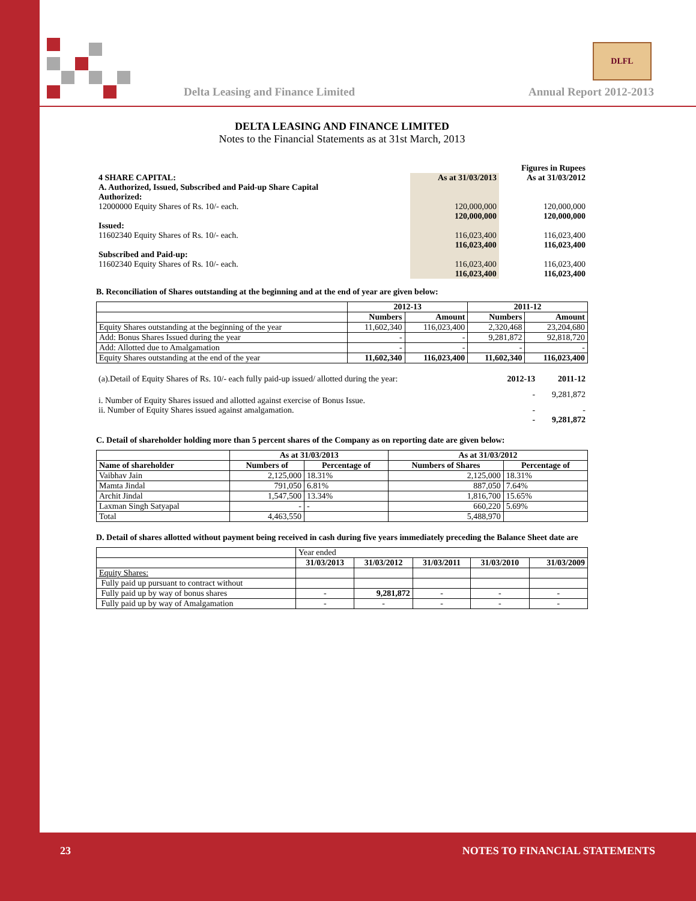Delta Leasing and Finance Limited Annual Report 2012-2013
DLFL
DELTA LEASING AND FINANCE LIMITED
Notes to the Financial Statements as at 31st March, 2013
| | Figures in Rupees | |
| 4 SHARE CAPITAL: | As at 31/03/2013 | As at 31/03/2012 |
| A. Authorized, Issued, Subscribed and Paid-up Share Capital | | |
| Authorized: | | |
| 12000000 Equity Shares of Rs. 10/- each. | 120,000,000 | 120,000,000 |
| | 120,000,000 | 120,000,000 |
| Issued: | | |
| 11602340 Equity Shares of Rs. 10/- each. | 116,023,400 | 116,023,400 |
| | 116,023,400 | 116,023,400 |
| Subscribed and Paid-up: | | |
| 11602340 Equity Shares of Rs. 10/- each. | 116,023,400 | 116,023,400 |
| | 116,023,400 | 116,023,400 |
B. Reconciliation of Shares outstanding at the beginning and at the end of year are given below:
| | 2012-13 | | 2011-12 | |
| --- | --- | --- | --- | --- |
| | Numbers | Amount | Numbers | Amount |
| Equity Shares outstanding at the beginning of the year | 11,602,340 | 116,023,400 | 2,320,468 | 23,204,680 |
| Add: Bonus Shares Issued during the year | - | - | 9,281,872 | 92,818,720 |
| Add: Allotted due to Amalgamation | - | - | - | - |
| Equity Shares outstanding at the end of the year | 11,602,340 | 116,023,400 | 11,602,340 | 116,023,400 |
| (a).Detail of Equity Shares of Rs. 10/- each fully paid-up issued/ allotted during the year: | 2012-13 | 2011-12 |
| i. Number of Equity Shares issued and allotted against exercise of Bonus Issue. | - | 9,281,872 |
| ii. Number of Equity Shares issued against amalgamation. | - | - |
| | - | 9,281,872 |
C. Detail of shareholder holding more than 5 percent shares of the Company as on reporting date are given below:
| | As at 31/03/2013 | | As at 31/03/2012 | |
| --- | --- | --- | --- | --- |
| Name of shareholder | Numbers of | Percentage of | Numbers of Shares | Percentage of |
| Vaibhav Jain | 2,125,000 | 18.31% | 2,125,000 | 18.31% |
| Mamta Jindal | 791,050 | 6.81% | 887,050 | 7.64% |
| Archit Jindal | 1,547,500 | 13.34% | 1,816,700 | 15.65% |
| Laxman Singh Satyapal | - | - | 660,220 | 5.69% |
| Total | 4,463,550 | | 5,488,970 | |
D. Detail of shares allotted without payment being received in cash during five years immediately preceding the Balance Sheet date are
| | Year ended | | | | |
| | 31/03/2013 | 31/03/2012 | 31/03/2011 | 31/03/2010 | 31/03/2009 |
| Equity Shares: | | | | | |
| Fully paid up pursuant to contract without | | | | | |
| Fully paid up by way of bonus shares | - | 9,281,872 | - | - | - |
| Fully paid up by way of Amalgamation | - | - | - | - | - |
23 NOTES TO FINANCIAL STATEMENTS